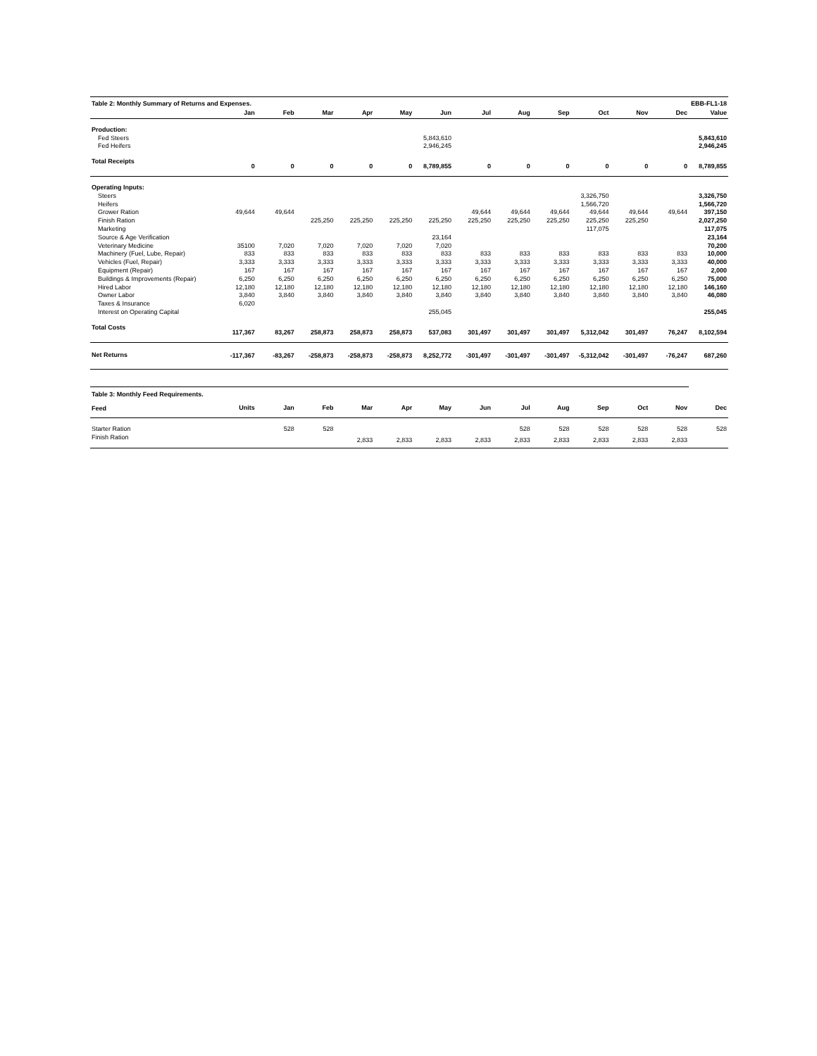| Table 2: Monthly Summary of Returns and Expenses. | | | | | | | | | | | | EBB-FL1-18 | |
| | Jan | Feb | Mar | Apr | May | Jun | Jul | Aug | Sep | Oct | Nov | Dec | Value |
| Production: | | | | | | | | | | | | | |
| Fed Steers | | | | | | 5,843,610 | | | | | | | 5,843,610 |
| Fed Heifers | | | | | | 2,946,245 | | | | | | | 2,946,245 |
| Total Receipts | 0 | 0 | 0 | 0 | 0 | 8,789,855 | 0 | 0 | 0 | 0 | 0 | 0 | 8,789,855 |
| Operating Inputs: | | | | | | | | | | | | | |
| Steers | | | | | | | | | | 3,326,750 | | | 3,326,750 |
| Heifers | | | | | | | | | | 1,566,720 | | | 1,566,720 |
| Grower Ration | 49,644 | 49,644 | | | | | 49,644 | 49,644 | 49,644 | 49,644 | 49,644 | 49,644 | 397,150 |
| Finish Ration | | | 225,250 | 225,250 | 225,250 | 225,250 | 225,250 | 225,250 | 225,250 | 225,250 | 225,250 | | 2,027,250 |
| Marketing | | | | | | | | | | 117,075 | | | 117,075 |
| Source & Age Verification | | | | | | 23,164 | | | | | | | 23,164 |
| Veterinary Medicine | 35100 | 7,020 | 7,020 | 7,020 | 7,020 | 7,020 | | | | | | | 70,200 |
| Machinery (Fuel, Lube, Repair) | 833 | 833 | 833 | 833 | 833 | 833 | 833 | 833 | 833 | 833 | 833 | 833 | 10,000 |
| Vehicles (Fuel, Repair) | 3,333 | 3,333 | 3,333 | 3,333 | 3,333 | 3,333 | 3,333 | 3,333 | 3,333 | 3,333 | 3,333 | 3,333 | 40,000 |
| Equipment (Repair) | 167 | 167 | 167 | 167 | 167 | 167 | 167 | 167 | 167 | 167 | 167 | 167 | 2,000 |
| Buildings & Improvements (Repair) | 6,250 | 6,250 | 6,250 | 6,250 | 6,250 | 6,250 | 6,250 | 6,250 | 6,250 | 6,250 | 6,250 | 6,250 | 75,000 |
| Hired Labor | 12,180 | 12,180 | 12,180 | 12,180 | 12,180 | 12,180 | 12,180 | 12,180 | 12,180 | 12,180 | 12,180 | 12,180 | 146,160 |
| Owner Labor | 3,840 | 3,840 | 3,840 | 3,840 | 3,840 | 3,840 | 3,840 | 3,840 | 3,840 | 3,840 | 3,840 | 3,840 | 46,080 |
| Taxes & Insurance | 6,020 | | | | | | | | | | | | |
| Interest on Operating Capital | | | | | | 255,045 | | | | | | | 255,045 |
| Total Costs | 117,367 | 83,267 | 258,873 | 258,873 | 258,873 | 537,083 | 301,497 | 301,497 | 301,497 | 5,312,042 | 301,497 | 76,247 | 8,102,594 |
| Net Returns | -117,367 | -83,267 | -258,873 | -258,873 | -258,873 | 8,252,772 | -301,497 | -301,497 | -301,497 | -5,312,042 | -301,497 | -76,247 | 687,260 |
| Table 3: Monthly Feed Requirements. | | | | | | | | | | | | | |
| Feed | Units | Jan | Feb | Mar | Apr | May | Jun | Jul | Aug | Sep | Oct | Nov | Dec |
| Starter Ration | | 528 | 528 | | | | | 528 | 528 | 528 | 528 | 528 | 528 |
| Finish Ration | | | | 2,833 | 2,833 | 2,833 | 2,833 | 2,833 | 2,833 | 2,833 | 2,833 | 2,833 | |